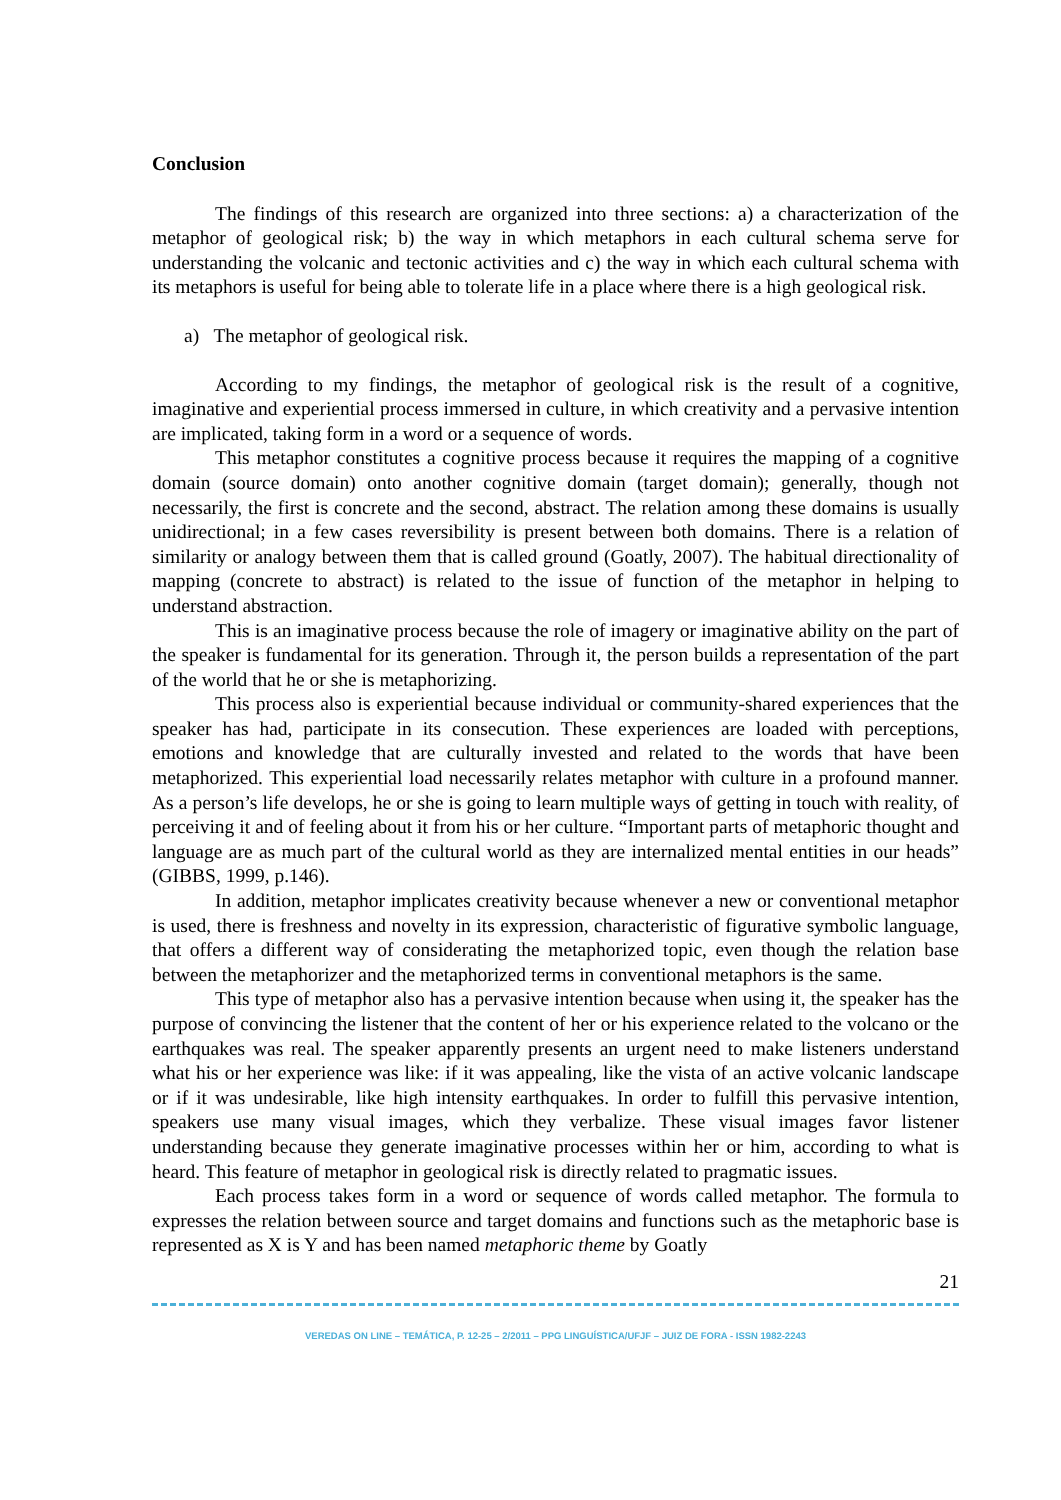Conclusion
The findings of this research are organized into three sections: a) a characterization of the metaphor of geological risk; b) the way in which metaphors in each cultural schema serve for understanding the volcanic and tectonic activities and c) the way in which each cultural schema with its metaphors is useful for being able to tolerate life in a place where there is a high geological risk.
a) The metaphor of geological risk.
According to my findings, the metaphor of geological risk is the result of a cognitive, imaginative and experiential process immersed in culture, in which creativity and a pervasive intention are implicated, taking form in a word or a sequence of words.
This metaphor constitutes a cognitive process because it requires the mapping of a cognitive domain (source domain) onto another cognitive domain (target domain); generally, though not necessarily, the first is concrete and the second, abstract. The relation among these domains is usually unidirectional; in a few cases reversibility is present between both domains. There is a relation of similarity or analogy between them that is called ground (Goatly, 2007). The habitual directionality of mapping (concrete to abstract) is related to the issue of function of the metaphor in helping to understand abstraction.
This is an imaginative process because the role of imagery or imaginative ability on the part of the speaker is fundamental for its generation. Through it, the person builds a representation of the part of the world that he or she is metaphorizing.
This process also is experiential because individual or community-shared experiences that the speaker has had, participate in its consecution. These experiences are loaded with perceptions, emotions and knowledge that are culturally invested and related to the words that have been metaphorized. This experiential load necessarily relates metaphor with culture in a profound manner. As a person’s life develops, he or she is going to learn multiple ways of getting in touch with reality, of perceiving it and of feeling about it from his or her culture. “Important parts of metaphoric thought and language are as much part of the cultural world as they are internalized mental entities in our heads” (GIBBS, 1999, p.146).
In addition, metaphor implicates creativity because whenever a new or conventional metaphor is used, there is freshness and novelty in its expression, characteristic of figurative symbolic language, that offers a different way of considerating the metaphorized topic, even though the relation base between the metaphorizer and the metaphorized terms in conventional metaphors is the same.
This type of metaphor also has a pervasive intention because when using it, the speaker has the purpose of convincing the listener that the content of her or his experience related to the volcano or the earthquakes was real. The speaker apparently presents an urgent need to make listeners understand what his or her experience was like: if it was appealing, like the vista of an active volcanic landscape or if it was undesirable, like high intensity earthquakes. In order to fulfill this pervasive intention, speakers use many visual images, which they verbalize. These visual images favor listener understanding because they generate imaginative processes within her or him, according to what is heard. This feature of metaphor in geological risk is directly related to pragmatic issues.
Each process takes form in a word or sequence of words called metaphor. The formula to expresses the relation between source and target domains and functions such as the metaphoric base is represented as X is Y and has been named metaphoric theme by Goatly
21
VEREDAS ON LINE – TEMÁTICA, P. 12-25 – 2/2011 – PPG LINGUÍSTICA/UFJF – JUIZ DE FORA - ISSN 1982-2243